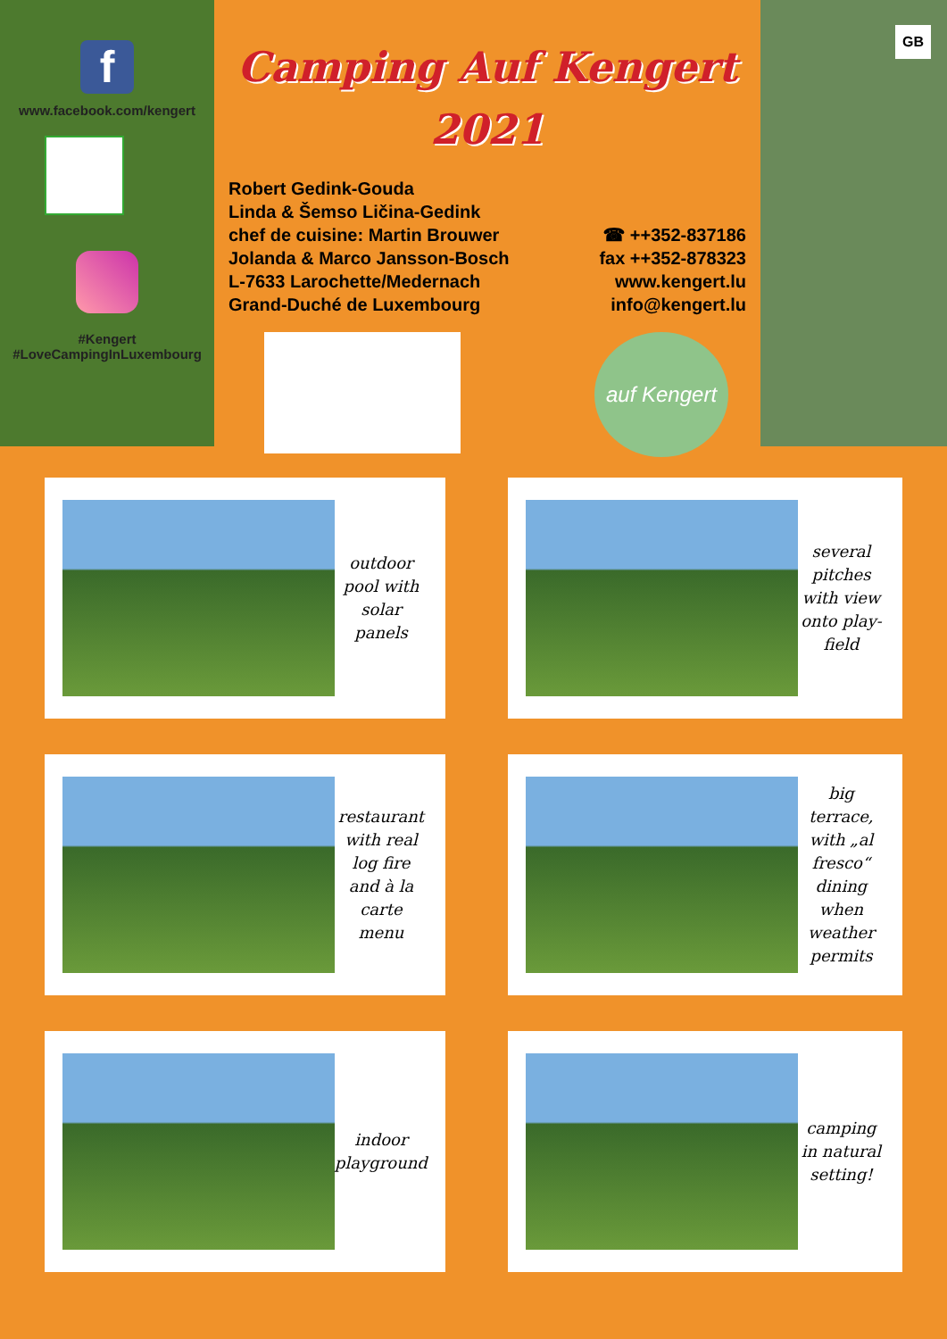f
www.facebook.com/kengert
#Kengert
#LoveCampingInLuxembourg
Camping Auf Kengert
2021
Robert Gedink-Gouda
Linda & Šemso Ličina-Gedink
chef de cuisine: Martin Brouwer
Jolanda & Marco Jansson-Bosch
L-7633 Larochette/Medernach
Grand-Duché de Luxembourg
☎ ++352-837186
fax ++352-878323
www.kengert.lu
info@kengert.lu
auf Kengert
GB
outdoor pool with solar panels
several pitches with view onto play-field
restaurant with real log fire and à la carte menu
big terrace, with „al fresco“ dining when weather permits
indoor playground
camping in natural setting!